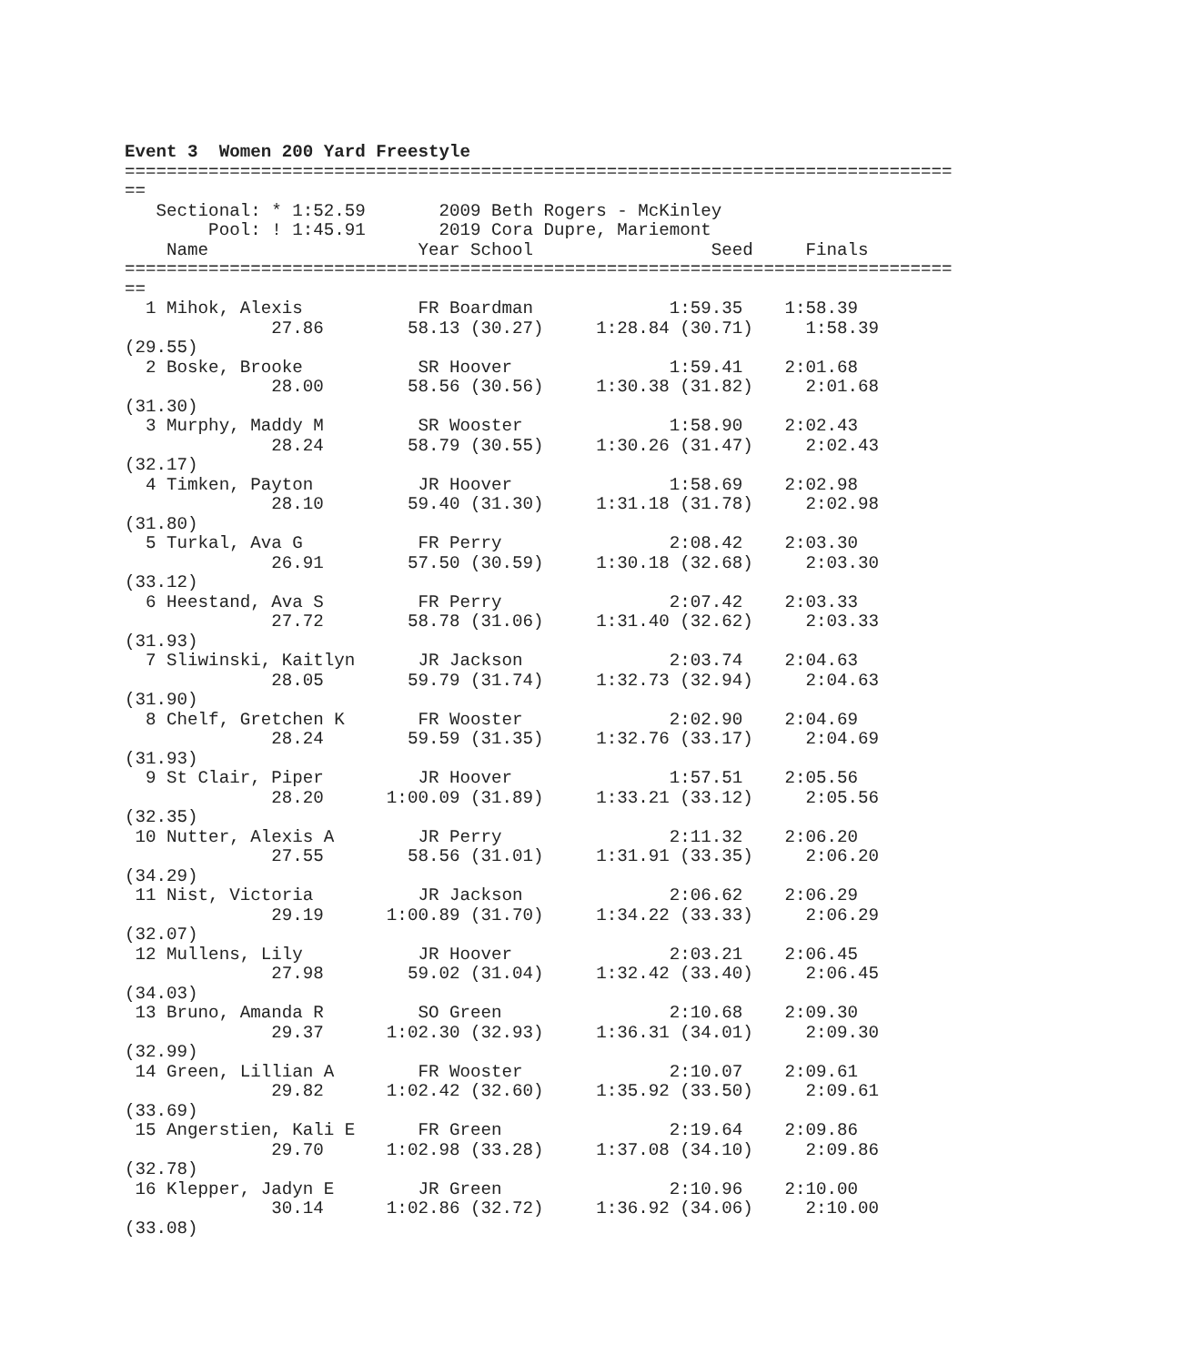Event 3  Women 200 Yard Freestyle
===============================================================================
==
   Sectional: * 1:52.59       2009 Beth Rogers - McKinley
        Pool: ! 1:45.91       2019 Cora Dupre, Mariemont
    Name                    Year School                 Seed     Finals
===============================================================================
==
  1 Mihok, Alexis           FR Boardman             1:59.35    1:58.39
              27.86        58.13 (30.27)     1:28.84 (30.71)     1:58.39
(29.55)
  2 Boske, Brooke           SR Hoover               1:59.41    2:01.68
              28.00        58.56 (30.56)     1:30.38 (31.82)     2:01.68
(31.30)
  3 Murphy, Maddy M         SR Wooster              1:58.90    2:02.43
              28.24        58.79 (30.55)     1:30.26 (31.47)     2:02.43
(32.17)
  4 Timken, Payton          JR Hoover               1:58.69    2:02.98
              28.10        59.40 (31.30)     1:31.18 (31.78)     2:02.98
(31.80)
  5 Turkal, Ava G           FR Perry                2:08.42    2:03.30
              26.91        57.50 (30.59)     1:30.18 (32.68)     2:03.30
(33.12)
  6 Heestand, Ava S         FR Perry                2:07.42    2:03.33
              27.72        58.78 (31.06)     1:31.40 (32.62)     2:03.33
(31.93)
  7 Sliwinski, Kaitlyn      JR Jackson              2:03.74    2:04.63
              28.05        59.79 (31.74)     1:32.73 (32.94)     2:04.63
(31.90)
  8 Chelf, Gretchen K       FR Wooster              2:02.90    2:04.69
              28.24        59.59 (31.35)     1:32.76 (33.17)     2:04.69
(31.93)
  9 St Clair, Piper         JR Hoover               1:57.51    2:05.56
              28.20      1:00.09 (31.89)     1:33.21 (33.12)     2:05.56
(32.35)
 10 Nutter, Alexis A        JR Perry                2:11.32    2:06.20
              27.55        58.56 (31.01)     1:31.91 (33.35)     2:06.20
(34.29)
 11 Nist, Victoria          JR Jackson              2:06.62    2:06.29
              29.19      1:00.89 (31.70)     1:34.22 (33.33)     2:06.29
(32.07)
 12 Mullens, Lily           JR Hoover               2:03.21    2:06.45
              27.98        59.02 (31.04)     1:32.42 (33.40)     2:06.45
(34.03)
 13 Bruno, Amanda R         SO Green                2:10.68    2:09.30
              29.37      1:02.30 (32.93)     1:36.31 (34.01)     2:09.30
(32.99)
 14 Green, Lillian A        FR Wooster              2:10.07    2:09.61
              29.82      1:02.42 (32.60)     1:35.92 (33.50)     2:09.61
(33.69)
 15 Angerstien, Kali E      FR Green                2:19.64    2:09.86
              29.70      1:02.98 (33.28)     1:37.08 (34.10)     2:09.86
(32.78)
 16 Klepper, Jadyn E        JR Green                2:10.96    2:10.00
              30.14      1:02.86 (32.72)     1:36.92 (34.06)     2:10.00
(33.08)